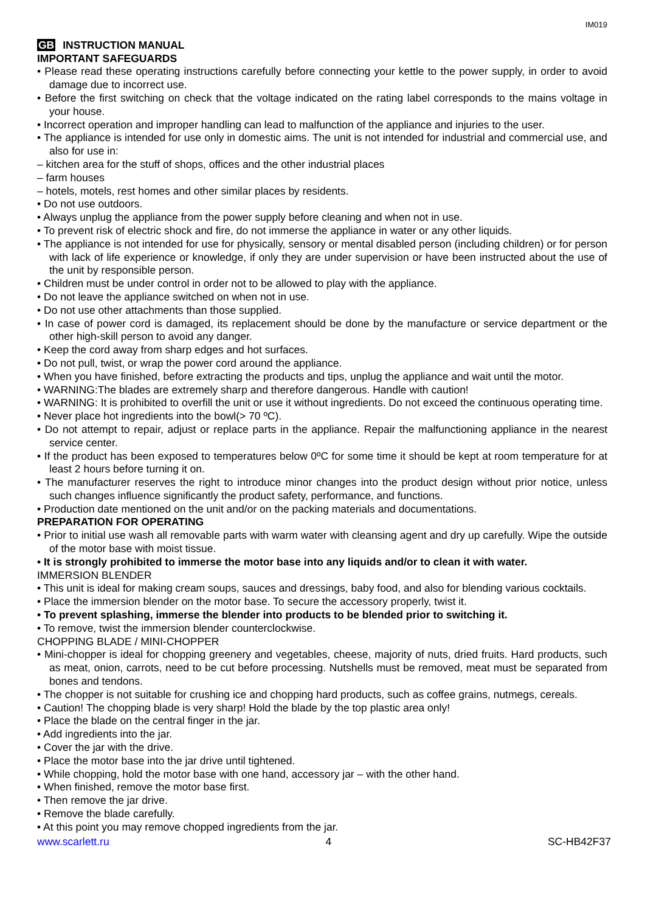IM019
GB INSTRUCTION MANUAL
IMPORTANT SAFEGUARDS
• Please read these operating instructions carefully before connecting your kettle to the power supply, in order to avoid damage due to incorrect use.
• Before the first switching on check that the voltage indicated on the rating label corresponds to the mains voltage in your house.
• Incorrect operation and improper handling can lead to malfunction of the appliance and injuries to the user.
• The appliance is intended for use only in domestic aims. The unit is not intended for industrial and commercial use, and also for use in:
– kitchen area for the stuff of shops, offices and the other industrial places
– farm houses
– hotels, motels, rest homes and other similar places by residents.
• Do not use outdoors.
• Always unplug the appliance from the power supply before cleaning and when not in use.
• To prevent risk of electric shock and fire, do not immerse the appliance in water or any other liquids.
• The appliance is not intended for use for physically, sensory or mental disabled person (including children) or for person with lack of life experience or knowledge, if only they are under supervision or have been instructed about the use of the unit by responsible person.
• Children must be under control in order not to be allowed to play with the appliance.
• Do not leave the appliance switched on when not in use.
• Do not use other attachments than those supplied.
• In case of power cord is damaged, its replacement should be done by the manufacture or service department or the other high-skill person to avoid any danger.
• Keep the cord away from sharp edges and hot surfaces.
• Do not pull, twist, or wrap the power cord around the appliance.
• When you have finished, before extracting the products and tips, unplug the appliance and wait until the motor.
• WARNING:The blades are extremely sharp and therefore dangerous. Handle with caution!
• WARNING: It is prohibited to overfill the unit or use it without ingredients. Do not exceed the continuous operating time.
• Never place hot ingredients into the bowl(> 70 ºC).
• Do not attempt to repair, adjust or replace parts in the appliance. Repair the malfunctioning appliance in the nearest service center.
• If the product has been exposed to temperatures below 0ºC for some time it should be kept at room temperature for at least 2 hours before turning it on.
• The manufacturer reserves the right to introduce minor changes into the product design without prior notice, unless such changes influence significantly the product safety, performance, and functions.
• Production date mentioned on the unit and/or on the packing materials and documentations.
PREPARATION FOR OPERATING
• Prior to initial use wash all removable parts with warm water with cleansing agent and dry up carefully. Wipe the outside of the motor base with moist tissue.
• It is strongly prohibited to immerse the motor base into any liquids and/or to clean it with water.
IMMERSION BLENDER
• This unit is ideal for making cream soups, sauces and dressings, baby food, and also for blending various cocktails.
• Place the immersion blender on the motor base. To secure the accessory properly, twist it.
• To prevent splashing, immerse the blender into products to be blended prior to switching it.
• To remove, twist the immersion blender counterclockwise.
CHOPPING BLADE / MINI-CHOPPER
• Mini-chopper is ideal for chopping greenery and vegetables, cheese, majority of nuts, dried fruits. Hard products, such as meat, onion, carrots, need to be cut before processing. Nutshells must be removed, meat must be separated from bones and tendons.
• The chopper is not suitable for crushing ice and chopping hard products, such as coffee grains, nutmegs, cereals.
• Caution! The chopping blade is very sharp! Hold the blade by the top plastic area only!
• Place the blade on the central finger in the jar.
• Add ingredients into the jar.
• Cover the jar with the drive.
• Place the motor base into the jar drive until tightened.
• While chopping, hold the motor base with one hand, accessory jar – with the other hand.
• When finished, remove the motor base first.
• Then remove the jar drive.
• Remove the blade carefully.
• At this point you may remove chopped ingredients from the jar.
www.scarlett.ru 4 SC-HB42F37